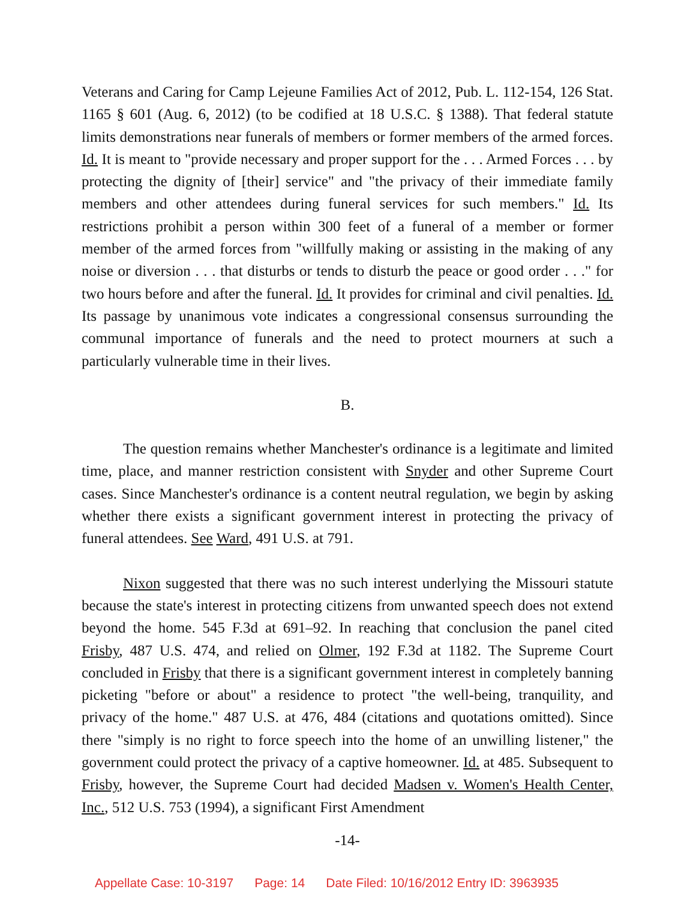Veterans and Caring for Camp Lejeune Families Act of 2012, Pub. L. 112-154, 126 Stat. 1165 § 601 (Aug. 6, 2012) (to be codified at 18 U.S.C. § 1388). That federal statute limits demonstrations near funerals of members or former members of the armed forces. Id. It is meant to "provide necessary and proper support for the . . . Armed Forces . . . by protecting the dignity of [their] service" and "the privacy of their immediate family members and other attendees during funeral services for such members." Id. Its restrictions prohibit a person within 300 feet of a funeral of a member or former member of the armed forces from "willfully making or assisting in the making of any noise or diversion . . . that disturbs or tends to disturb the peace or good order . . ." for two hours before and after the funeral. Id. It provides for criminal and civil penalties. Id. Its passage by unanimous vote indicates a congressional consensus surrounding the communal importance of funerals and the need to protect mourners at such a particularly vulnerable time in their lives.
B.
The question remains whether Manchester's ordinance is a legitimate and limited time, place, and manner restriction consistent with Snyder and other Supreme Court cases. Since Manchester's ordinance is a content neutral regulation, we begin by asking whether there exists a significant government interest in protecting the privacy of funeral attendees. See Ward, 491 U.S. at 791.
Nixon suggested that there was no such interest underlying the Missouri statute because the state's interest in protecting citizens from unwanted speech does not extend beyond the home. 545 F.3d at 691–92. In reaching that conclusion the panel cited Frisby, 487 U.S. 474, and relied on Olmer, 192 F.3d at 1182. The Supreme Court concluded in Frisby that there is a significant government interest in completely banning picketing "before or about" a residence to protect "the well-being, tranquility, and privacy of the home." 487 U.S. at 476, 484 (citations and quotations omitted). Since there "simply is no right to force speech into the home of an unwilling listener," the government could protect the privacy of a captive homeowner. Id. at 485. Subsequent to Frisby, however, the Supreme Court had decided Madsen v. Women's Health Center, Inc., 512 U.S. 753 (1994), a significant First Amendment
-14-
Appellate Case: 10-3197 Page: 14 Date Filed: 10/16/2012 Entry ID: 3963935